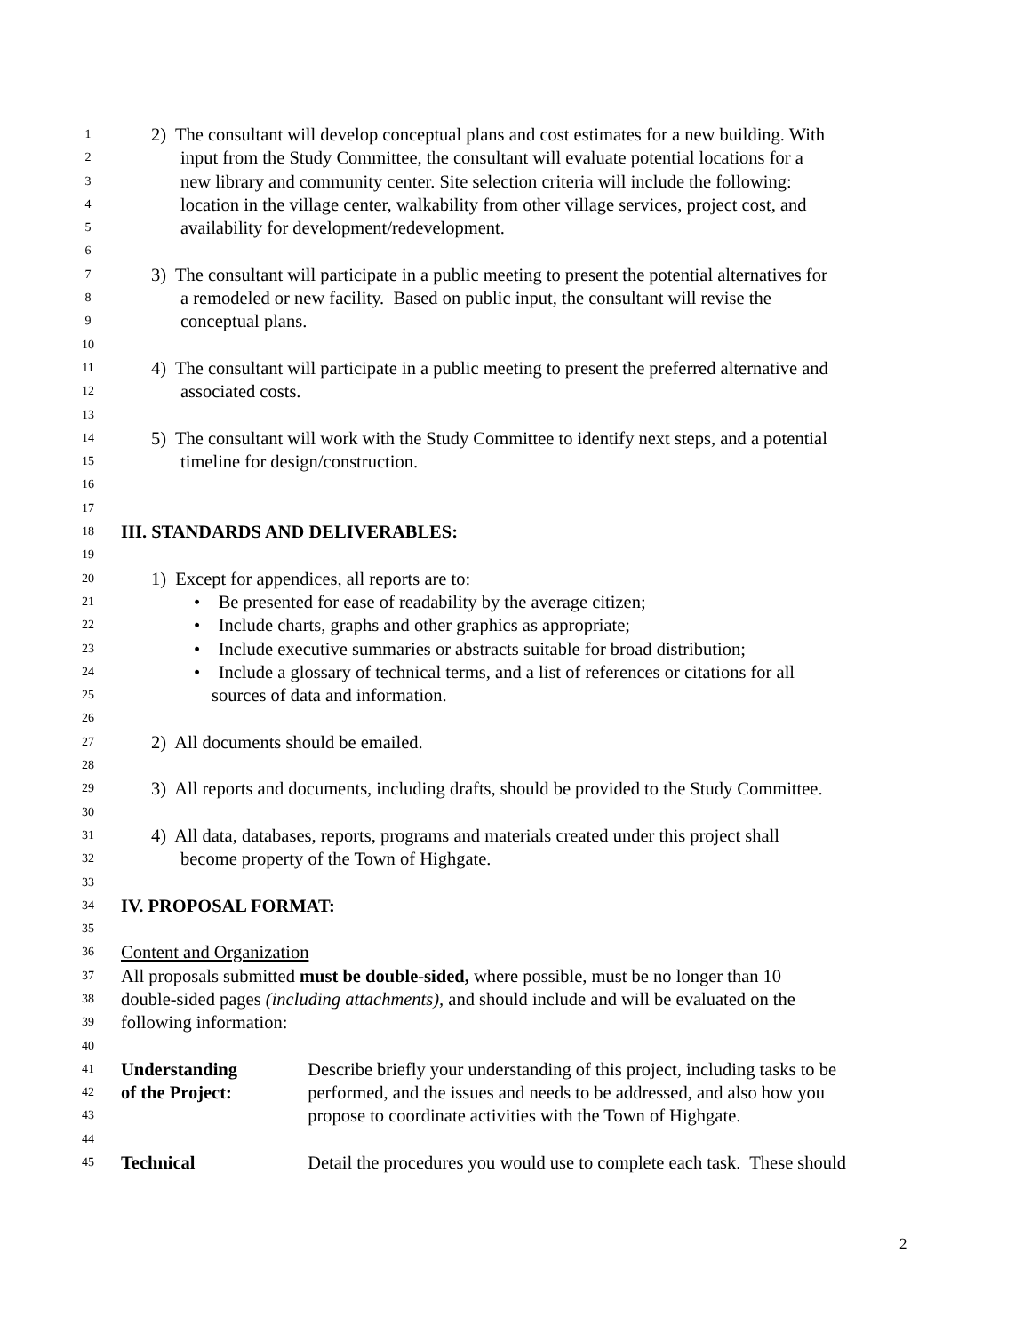1 2) The consultant will develop conceptual plans and cost estimates for a new building. With
2 input from the Study Committee, the consultant will evaluate potential locations for a
3 new library and community center. Site selection criteria will include the following:
4 location in the village center, walkability from other village services, project cost, and
5 availability for development/redevelopment.
6
7 3) The consultant will participate in a public meeting to present the potential alternatives for
8 a remodeled or new facility. Based on public input, the consultant will revise the
9 conceptual plans.
10
11 4) The consultant will participate in a public meeting to present the preferred alternative and
12 associated costs.
13
14 5) The consultant will work with the Study Committee to identify next steps, and a potential
15 timeline for design/construction.
16
17
18 III. STANDARDS AND DELIVERABLES:
19
20 1) Except for appendices, all reports are to:
21 • Be presented for ease of readability by the average citizen;
22 • Include charts, graphs and other graphics as appropriate;
23 • Include executive summaries or abstracts suitable for broad distribution;
24 • Include a glossary of technical terms, and a list of references or citations for all
25 sources of data and information.
26
27 2) All documents should be emailed.
28
29 3) All reports and documents, including drafts, should be provided to the Study Committee.
30
31 4) All data, databases, reports, programs and materials created under this project shall
32 become property of the Town of Highgate.
33
34 IV. PROPOSAL FORMAT:
35
36 Content and Organization
37 All proposals submitted must be double-sided, where possible, must be no longer than 10
38 double-sided pages (including attachments), and should include and will be evaluated on the
39 following information:
40
41 Understanding Describe briefly your understanding of this project, including tasks to be
42 of the Project: performed, and the issues and needs to be addressed, and also how you
43 propose to coordinate activities with the Town of Highgate.
44
45 Technical Detail the procedures you would use to complete each task. These should
2